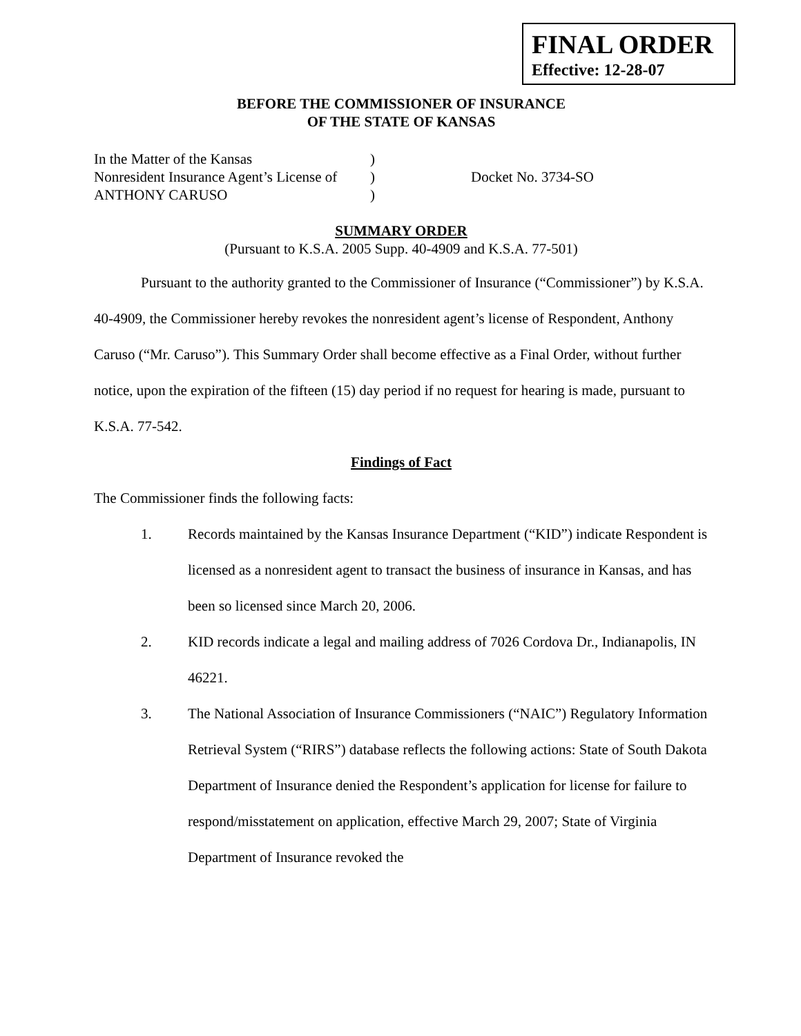FINAL ORDER
Effective: 12-28-07
BEFORE THE COMMISSIONER OF INSURANCE
OF THE STATE OF KANSAS
In the Matter of the Kansas
Nonresident Insurance Agent’s License of
ANTHONY CARUSO
)
)
)
Docket No. 3734-SO
SUMMARY ORDER
(Pursuant to K.S.A. 2005 Supp. 40-4909 and K.S.A. 77-501)
Pursuant to the authority granted to the Commissioner of Insurance (“Commissioner”) by K.S.A. 40-4909, the Commissioner hereby revokes the nonresident agent’s license of Respondent, Anthony Caruso (“Mr. Caruso”). This Summary Order shall become effective as a Final Order, without further notice, upon the expiration of the fifteen (15) day period if no request for hearing is made, pursuant to K.S.A. 77-542.
Findings of Fact
The Commissioner finds the following facts:
1. Records maintained by the Kansas Insurance Department (“KID”) indicate Respondent is licensed as a nonresident agent to transact the business of insurance in Kansas, and has been so licensed since March 20, 2006.
2. KID records indicate a legal and mailing address of 7026 Cordova Dr., Indianapolis, IN 46221.
3. The National Association of Insurance Commissioners (“NAIC”) Regulatory Information Retrieval System (“RIRS”) database reflects the following actions: State of South Dakota Department of Insurance denied the Respondent’s application for license for failure to respond/misstatement on application, effective March 29, 2007; State of Virginia Department of Insurance revoked the